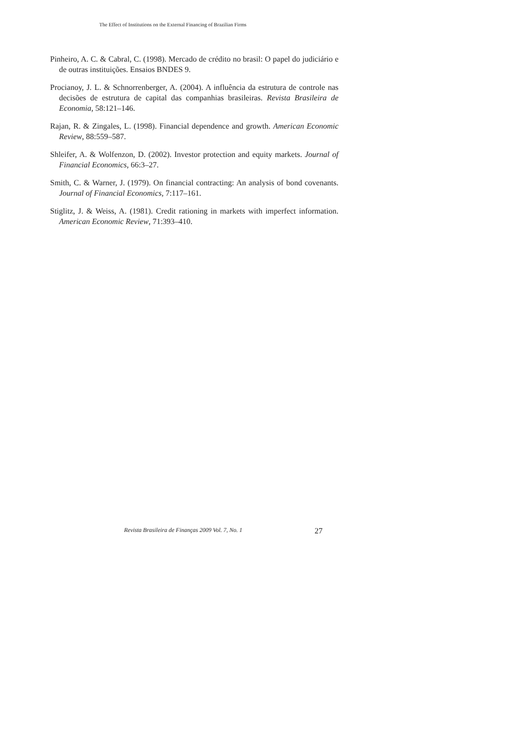The Effect of Institutions on the External Financing of Brazilian Firms
Pinheiro, A. C. & Cabral, C. (1998). Mercado de crédito no brasil: O papel do judiciário e de outras instituições. Ensaios BNDES 9.
Procianoy, J. L. & Schnorrenberger, A. (2004). A influência da estrutura de controle nas decisões de estrutura de capital das companhias brasileiras. Revista Brasileira de Economia, 58:121–146.
Rajan, R. & Zingales, L. (1998). Financial dependence and growth. American Economic Review, 88:559–587.
Shleifer, A. & Wolfenzon, D. (2002). Investor protection and equity markets. Journal of Financial Economics, 66:3–27.
Smith, C. & Warner, J. (1979). On financial contracting: An analysis of bond covenants. Journal of Financial Economics, 7:117–161.
Stiglitz, J. & Weiss, A. (1981). Credit rationing in markets with imperfect information. American Economic Review, 71:393–410.
Revista Brasileira de Finanças 2009 Vol. 7, No. 1 27